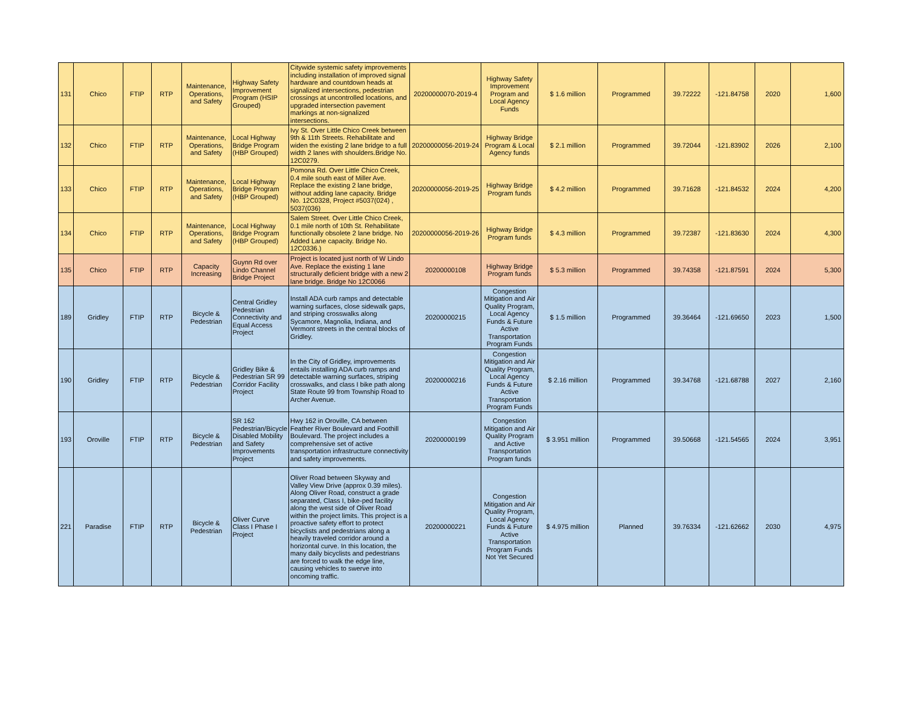| 131 | Chico | FTIP | RTP | Maintenance, Operations, and Safety | Highway Safety Improvement Program (HSIP Grouped) | Citywide systemic safety improvements including installation of improved signal hardware and countdown heads at signalized intersections, pedestrian crossings at uncontrolled locations, and upgraded intersection pavement markings at non-signalized intersections. | 20200000070-2019-4 | Highway Safety Improvement Program and Local Agency Funds | $ 1.6 million | Programmed | 39.72222 | -121.84758 | 2020 | 1,600 |
| 132 | Chico | FTIP | RTP | Maintenance, Operations, and Safety | Local Highway Bridge Program (HBP Grouped) | Ivy St. Over Little Chico Creek between 9th & 11th Streets. Rehabilitate and widen the existing 2 lane bridge to a full width 2 lanes with shoulders.Bridge No. 12C0279. | 20200000056-2019-24 | Highway Bridge Program & Local Agency funds | $ 2.1 million | Programmed | 39.72044 | -121.83902 | 2026 | 2,100 |
| 133 | Chico | FTIP | RTP | Maintenance, Operations, and Safety | Local Highway Bridge Program (HBP Grouped) | Pomona Rd. Over Little Chico Creek, 0.4 mile south east of Miller Ave. Replace the existing 2 lane bridge, without adding lane capacity. Bridge No. 12C0328, Project #5037(024) , 5037(036) | 20200000056-2019-25 | Highway Bridge Program funds | $ 4.2 million | Programmed | 39.71628 | -121.84532 | 2024 | 4,200 |
| 134 | Chico | FTIP | RTP | Maintenance, Operations, and Safety | Local Highway Bridge Program (HBP Grouped) | Salem Street. Over Little Chico Creek, 0.1 mile north of 10th St. Rehabilitate functionally obsolete 2 lane bridge. No Added Lane capacity. Bridge No. 12C0336.) | 20200000056-2019-26 | Highway Bridge Program funds | $ 4.3 million | Programmed | 39.72387 | -121.83630 | 2024 | 4,300 |
| 135 | Chico | FTIP | RTP | Capacity Increasing | Guynn Rd over Lindo Channel Bridge Project | Project is located just north of W Lindo Ave. Replace the existing 1 lane structurally deficient bridge with a new 2 lane bridge. Bridge No 12C0066 | 20200000108 | Highway Bridge Program funds | $ 5.3 million | Programmed | 39.74358 | -121.87591 | 2024 | 5,300 |
| 189 | Gridley | FTIP | RTP | Bicycle & Pedestrian | Central Gridley Pedestrian Connectivity and Equal Access Project | Install ADA curb ramps and detectable warning surfaces, close sidewalk gaps, and striping crosswalks along Sycamore, Magnolia, Indiana, and Vermont streets in the central blocks of Gridley. | 20200000215 | Congestion Mitigation and Air Quality Program, Local Agency Funds & Future Active Transportation Program Funds | $ 1.5 million | Programmed | 39.36464 | -121.69650 | 2023 | 1,500 |
| 190 | Gridley | FTIP | RTP | Bicycle & Pedestrian | Gridley Bike & Pedestrian SR 99 Corridor Facility Project | In the City of Gridley, improvements entails installing ADA curb ramps and detectable warning surfaces, striping crosswalks, and class I bike path along State Route 99 from Township Road to Archer Avenue. | 20200000216 | Congestion Mitigation and Air Quality Program, Local Agency Funds & Future Active Transportation Program Funds | $ 2.16 million | Programmed | 39.34768 | -121.68788 | 2027 | 2,160 |
| 193 | Oroville | FTIP | RTP | Bicycle & Pedestrian | SR 162 Pedestrian/Bicycle Disabled Mobility and Safety Improvements Project | Hwy 162 in Oroville, CA between Feather River Boulevard and Foothill Boulevard. The project includes a comprehensive set of active transportation infrastructure connectivity and safety improvements. | 20200000199 | Congestion Mitigation and Air Quality Program and Active Transportation Program funds | $ 3.951 million | Programmed | 39.50668 | -121.54565 | 2024 | 3,951 |
| 221 | Paradise | FTIP | RTP | Bicycle & Pedestrian | Oliver Curve Class I Phase I Project | Oliver Road between Skyway and Valley View Drive (approx 0.39 miles). Along Oliver Road, construct a grade separated, Class I, bike-ped facility along the west side of Oliver Road within the project limits. This project is a proactive safety effort to protect bicyclists and pedestrians along a heavily traveled corridor around a horizontal curve. In this location, the many daily bicyclists and pedestrians are forced to walk the edge line, causing vehicles to swerve into oncoming traffic. | 20200000221 | Congestion Mitigation and Air Quality Program, Local Agency Funds & Future Active Transportation Program Funds Not Yet Secured | $ 4.975 million | Planned | 39.76334 | -121.62662 | 2030 | 4,975 |